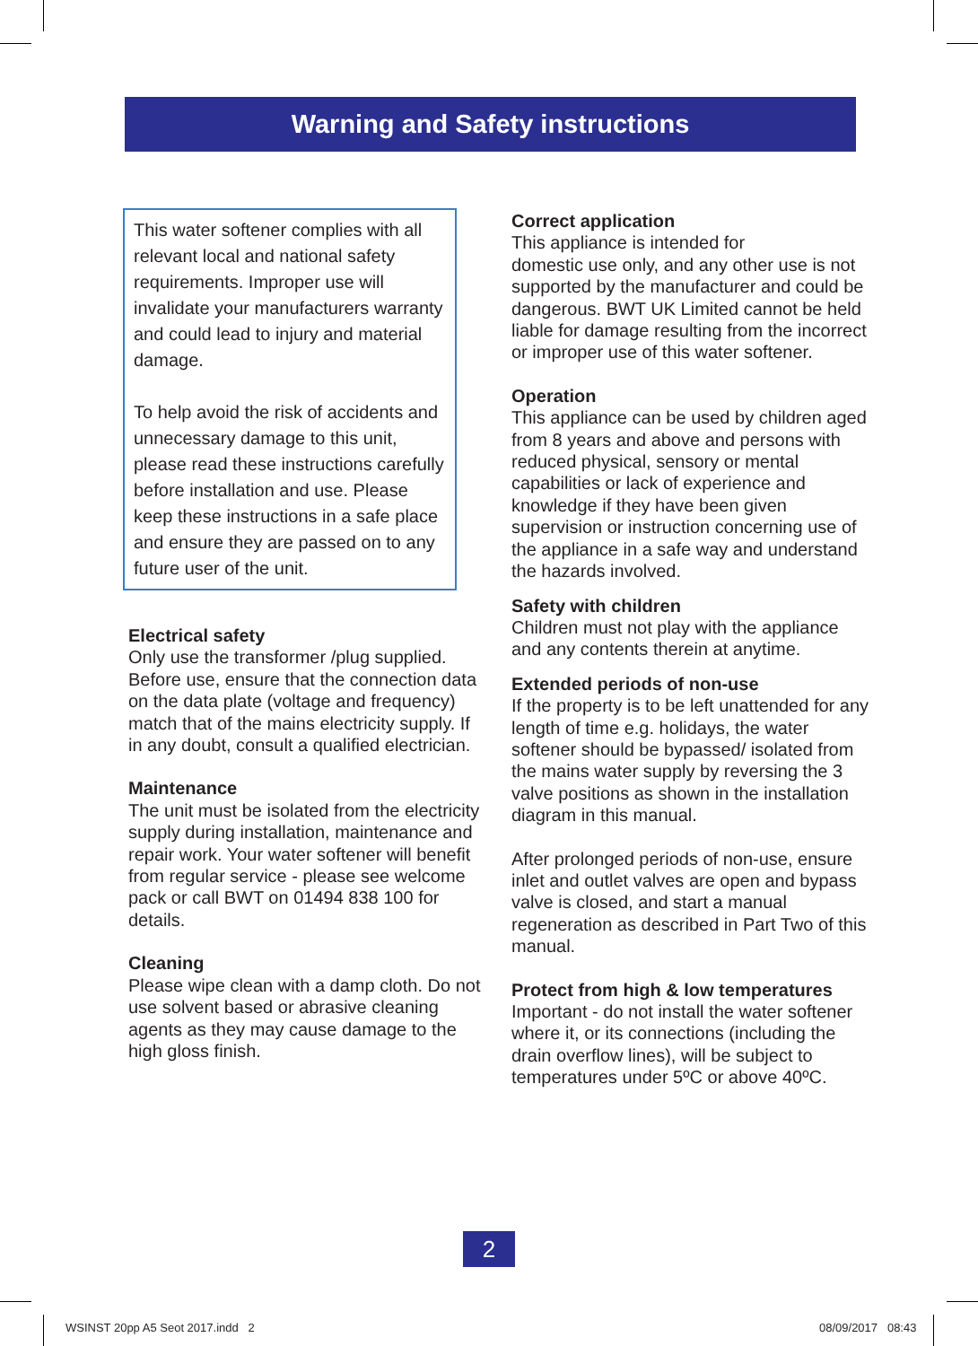Warning and Safety instructions
This water softener complies with all relevant local and national safety requirements. Improper use will invalidate your manufacturers warranty and could lead to injury and material damage.
To help avoid the risk of accidents and unnecessary damage to this unit, please read these instructions carefully before installation and use. Please keep these instructions in a safe place and ensure they are passed on to any future user of the unit.
Electrical safety
Only use the transformer /plug supplied. Before use, ensure that the connection data on the data plate (voltage and frequency) match that of the mains electricity supply. If in any doubt, consult a qualified electrician.
Maintenance
The unit must be isolated from the electricity supply during installation, maintenance and repair work. Your water softener will benefit from regular service - please see welcome pack or call BWT on 01494 838 100 for details.
Cleaning
Please wipe clean with a damp cloth. Do not use solvent based or abrasive cleaning agents as they may cause damage to the high gloss finish.
Correct application
This appliance is intended for
domestic use only, and any other use is not supported by the manufacturer and could be dangerous. BWT UK Limited cannot be held liable for damage resulting from the incorrect or improper use of this water softener.
Operation
This appliance can be used by children aged from 8 years and above and persons with reduced physical, sensory or mental capabilities or lack of experience and knowledge if they have been given supervision or instruction concerning use of the appliance in a safe way and understand the hazards involved.
Safety with children
Children must not play with the appliance and any contents therein at anytime.
Extended periods of non-use
If the property is to be left unattended for any length of time e.g. holidays, the water softener should be bypassed/ isolated from the mains water supply by reversing the 3 valve positions as shown in the installation diagram in this manual.
After prolonged periods of non-use, ensure inlet and outlet valves are open and bypass valve is closed, and start a manual regeneration as described in Part Two of this manual.
Protect from high & low temperatures
Important - do not install the water softener where it, or its connections (including the drain overflow lines), will be subject to temperatures under 5ºC or above 40ºC.
2
WSINST 20pp A5 Seot 2017.indd 2
08/09/2017 08:43